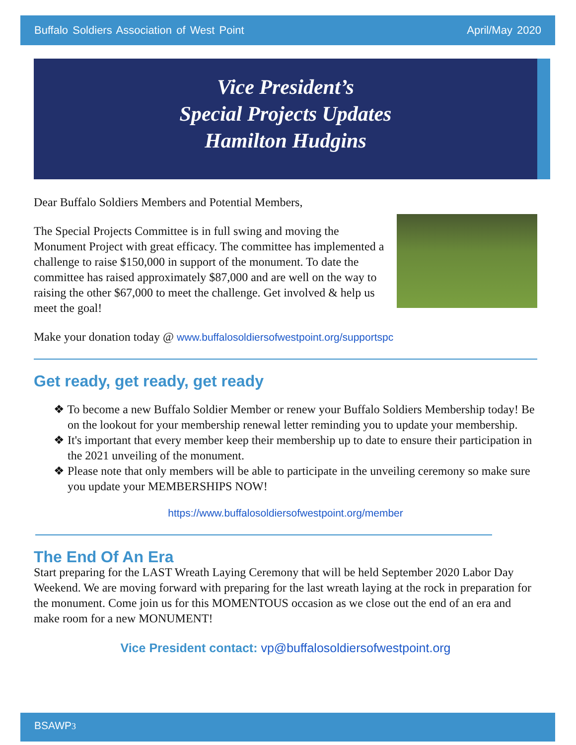Buffalo Soldiers Association of West Point April/May 2020
Vice President’s
Special Projects Updates
Hamilton Hudgins
Dear Buffalo Soldiers Members and Potential Members,
The Special Projects Committee is in full swing and moving the Monument Project with great efficacy. The committee has implemented a challenge to raise $150,000 in support of the monument. To date the committee has raised approximately $87,000 and are well on the way to raising the other $67,000 to meet the challenge. Get involved & help us meet the goal!
Make your donation today @ www.buffalosoldiersofwestpoint.org/supportspc
Get ready, get ready, get ready
❖ To become a new Buffalo Soldier Member or renew your Buffalo Soldiers Membership today! Be on the lookout for your membership renewal letter reminding you to update your membership.
❖ It's important that every member keep their membership up to date to ensure their participation in the 2021 unveiling of the monument.
❖ Please note that only members will be able to participate in the unveiling ceremony so make sure you update your MEMBERSHIPS NOW!
https://www.buffalosoldiersofwestpoint.org/member
The End Of An Era
Start preparing for the LAST Wreath Laying Ceremony that will be held September 2020 Labor Day Weekend. We are moving forward with preparing for the last wreath laying at the rock in preparation for the monument. Come join us for this MOMENTOUS occasion as we close out the end of an era and make room for a new MONUMENT!
Vice President contact: vp@buffalosoldiersofwestpoint.org
BSAWP3